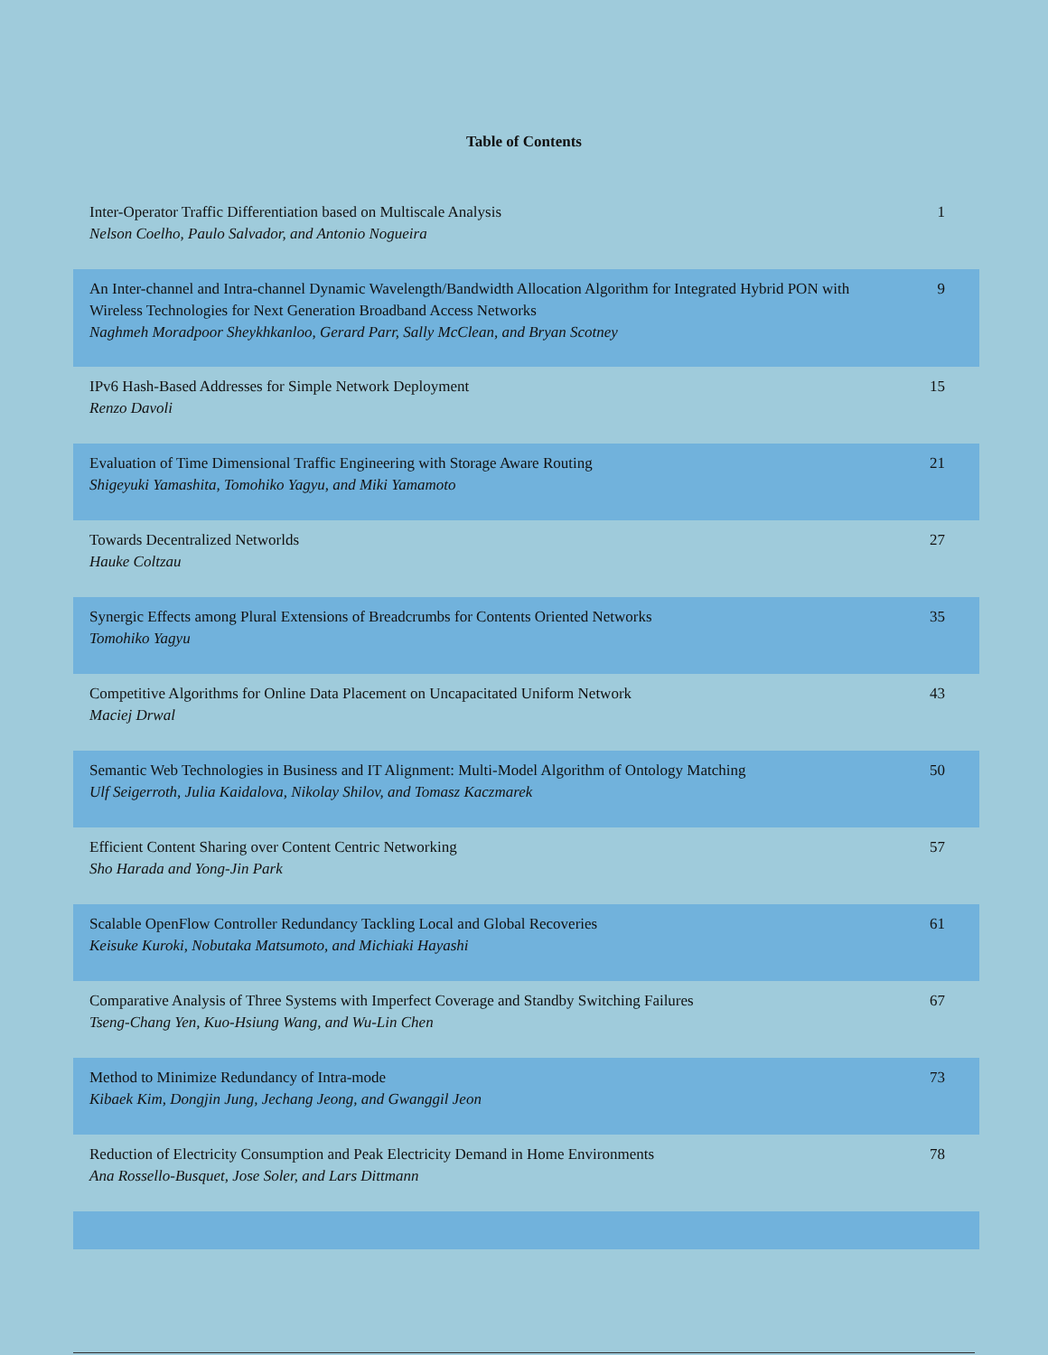Table of Contents
| Inter-Operator Traffic Differentiation based on Multiscale Analysis Nelson Coelho, Paulo Salvador, and Antonio Nogueira | 1 |
| An Inter-channel and Intra-channel Dynamic Wavelength/Bandwidth Allocation Algorithm for Integrated Hybrid PON with Wireless Technologies for Next Generation Broadband Access Networks Naghmeh Moradpoor Sheykhkanloo, Gerard Parr, Sally McClean, and Bryan Scotney | 9 |
| IPv6 Hash-Based Addresses for Simple Network Deployment Renzo Davoli | 15 |
| Evaluation of Time Dimensional Traffic Engineering with Storage Aware Routing Shigeyuki Yamashita, Tomohiko Yagyu, and Miki Yamamoto | 21 |
| Towards Decentralized Networlds Hauke Coltzau | 27 |
| Synergic Effects among Plural Extensions of Breadcrumbs for Contents Oriented Networks Tomohiko Yagyu | 35 |
| Competitive Algorithms for Online Data Placement on Uncapacitated Uniform Network Maciej Drwal | 43 |
| Semantic Web Technologies in Business and IT Alignment: Multi-Model Algorithm of Ontology Matching Ulf Seigerroth, Julia Kaidalova, Nikolay Shilov, and Tomasz Kaczmarek | 50 |
| Efficient Content Sharing over Content Centric Networking Sho Harada and Yong-Jin Park | 57 |
| Scalable OpenFlow Controller Redundancy Tackling Local and Global Recoveries Keisuke Kuroki, Nobutaka Matsumoto, and Michiaki Hayashi | 61 |
| Comparative Analysis of Three Systems with Imperfect Coverage and Standby Switching Failures Tseng-Chang Yen, Kuo-Hsiung Wang, and Wu-Lin Chen | 67 |
| Method to Minimize Redundancy of Intra-mode Kibaek Kim, Dongjin Jung, Jechang Jeong, and Gwanggil Jeon | 73 |
| Reduction of Electricity Consumption and Peak Electricity Demand in Home Environments Ana Rossello-Busquet, Jose Soler, and Lars Dittmann | 78 |